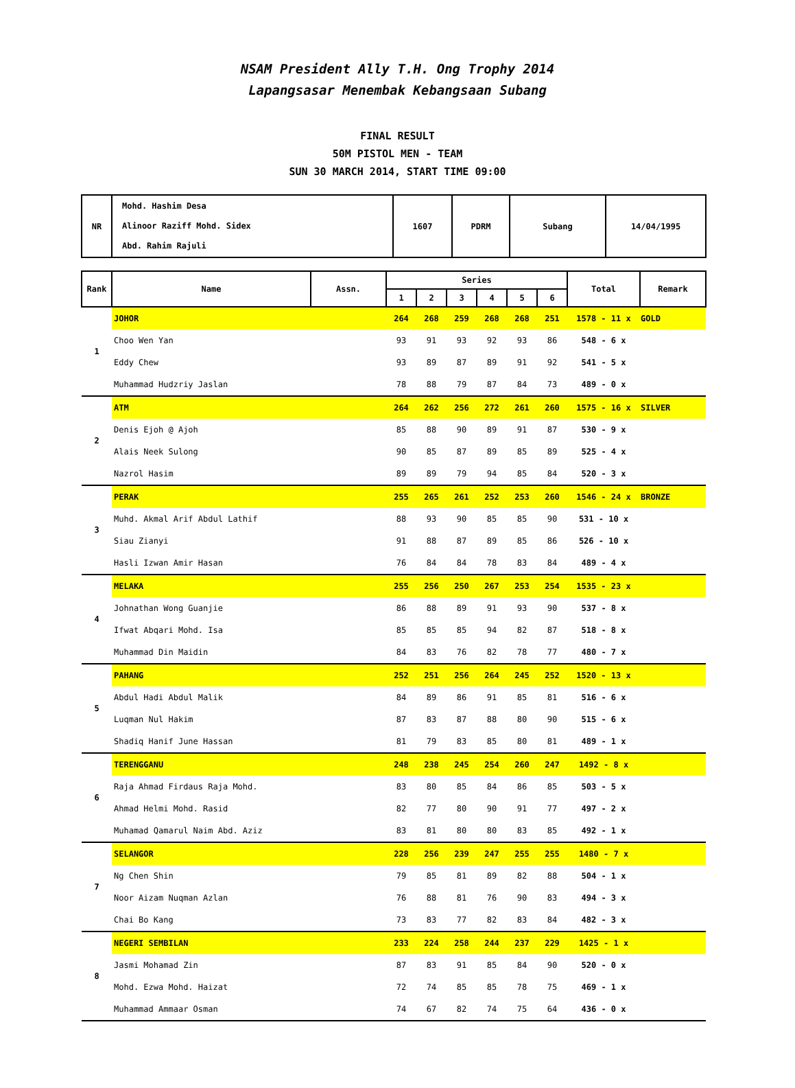NSAM President Ally T.H. Ong Trophy 2014
Lapangsasar Menembak Kebangsaan Subang
FINAL RESULT
50M PISTOL MEN - TEAM
SUN 30 MARCH 2014, START TIME 09:00
| NR | Mohd. Hashim Desa Alinoor Raziff Mohd. Sidex Abd. Rahim Rajuli | 1607 | PDRM | Subang | 14/04/1995 |
| Rank | Name | Assn. | Series | | | | | | Total | Remark |
| --- | --- | --- | --- | --- | --- | --- | --- | --- | --- | --- |
| | | | 1 | 2 | 3 | 4 | 5 | 6 | | |
| 1 | JOHOR | | 264 | 268 | 259 | 268 | 268 | 251 | 1578 - 11 x | GOLD |
| | Choo Wen Yan | | 93 | 91 | 93 | 92 | 93 | 86 | 548 - 6 x | |
| | Eddy Chew | | 93 | 89 | 87 | 89 | 91 | 92 | 541 - 5 x | |
| | Muhammad Hudzriy Jaslan | | 78 | 88 | 79 | 87 | 84 | 73 | 489 - 0 x | |
| 2 | ATM | | 264 | 262 | 256 | 272 | 261 | 260 | 1575 - 16 x | SILVER |
| | Denis Ejoh @ Ajoh | | 85 | 88 | 90 | 89 | 91 | 87 | 530 - 9 x | |
| | Alais Neek Sulong | | 90 | 85 | 87 | 89 | 85 | 89 | 525 - 4 x | |
| | Nazrol Hasim | | 89 | 89 | 79 | 94 | 85 | 84 | 520 - 3 x | |
| 3 | PERAK | | 255 | 265 | 261 | 252 | 253 | 260 | 1546 - 24 x | BRONZE |
| | Muhd. Akmal Arif Abdul Lathif | | 88 | 93 | 90 | 85 | 85 | 90 | 531 - 10 x | |
| | Siau Zianyi | | 91 | 88 | 87 | 89 | 85 | 86 | 526 - 10 x | |
| | Hasli Izwan Amir Hasan | | 76 | 84 | 84 | 78 | 83 | 84 | 489 - 4 x | |
| 4 | MELAKA | | 255 | 256 | 250 | 267 | 253 | 254 | 1535 - 23 x | |
| | Johnathan Wong Guanjie | | 86 | 88 | 89 | 91 | 93 | 90 | 537 - 8 x | |
| | Ifwat Abqari Mohd. Isa | | 85 | 85 | 85 | 94 | 82 | 87 | 518 - 8 x | |
| | Muhammad Din Maidin | | 84 | 83 | 76 | 82 | 78 | 77 | 480 - 7 x | |
| 5 | PAHANG | | 252 | 251 | 256 | 264 | 245 | 252 | 1520 - 13 x | |
| | Abdul Hadi Abdul Malik | | 84 | 89 | 86 | 91 | 85 | 81 | 516 - 6 x | |
| | Luqman Nul Hakim | | 87 | 83 | 87 | 88 | 80 | 90 | 515 - 6 x | |
| | Shadiq Hanif June Hassan | | 81 | 79 | 83 | 85 | 80 | 81 | 489 - 1 x | |
| 6 | TERENGGANU | | 248 | 238 | 245 | 254 | 260 | 247 | 1492 - 8 x | |
| | Raja Ahmad Firdaus Raja Mohd. | | 83 | 80 | 85 | 84 | 86 | 85 | 503 - 5 x | |
| | Ahmad Helmi Mohd. Rasid | | 82 | 77 | 80 | 90 | 91 | 77 | 497 - 2 x | |
| | Muhamad Qamarul Naim Abd. Aziz | | 83 | 81 | 80 | 80 | 83 | 85 | 492 - 1 x | |
| 7 | SELANGOR | | 228 | 256 | 239 | 247 | 255 | 255 | 1480 - 7 x | |
| | Ng Chen Shin | | 79 | 85 | 81 | 89 | 82 | 88 | 504 - 1 x | |
| | Noor Aizam Nuqman Azlan | | 76 | 88 | 81 | 76 | 90 | 83 | 494 - 3 x | |
| | Chai Bo Kang | | 73 | 83 | 77 | 82 | 83 | 84 | 482 - 3 x | |
| 8 | NEGERI SEMBILAN | | 233 | 224 | 258 | 244 | 237 | 229 | 1425 - 1 x | |
| | Jasmi Mohamad Zin | | 87 | 83 | 91 | 85 | 84 | 90 | 520 - 0 x | |
| | Mohd. Ezwa Mohd. Haizat | | 72 | 74 | 85 | 85 | 78 | 75 | 469 - 1 x | |
| | Muhammad Ammaar Osman | | 74 | 67 | 82 | 74 | 75 | 64 | 436 - 0 x | |